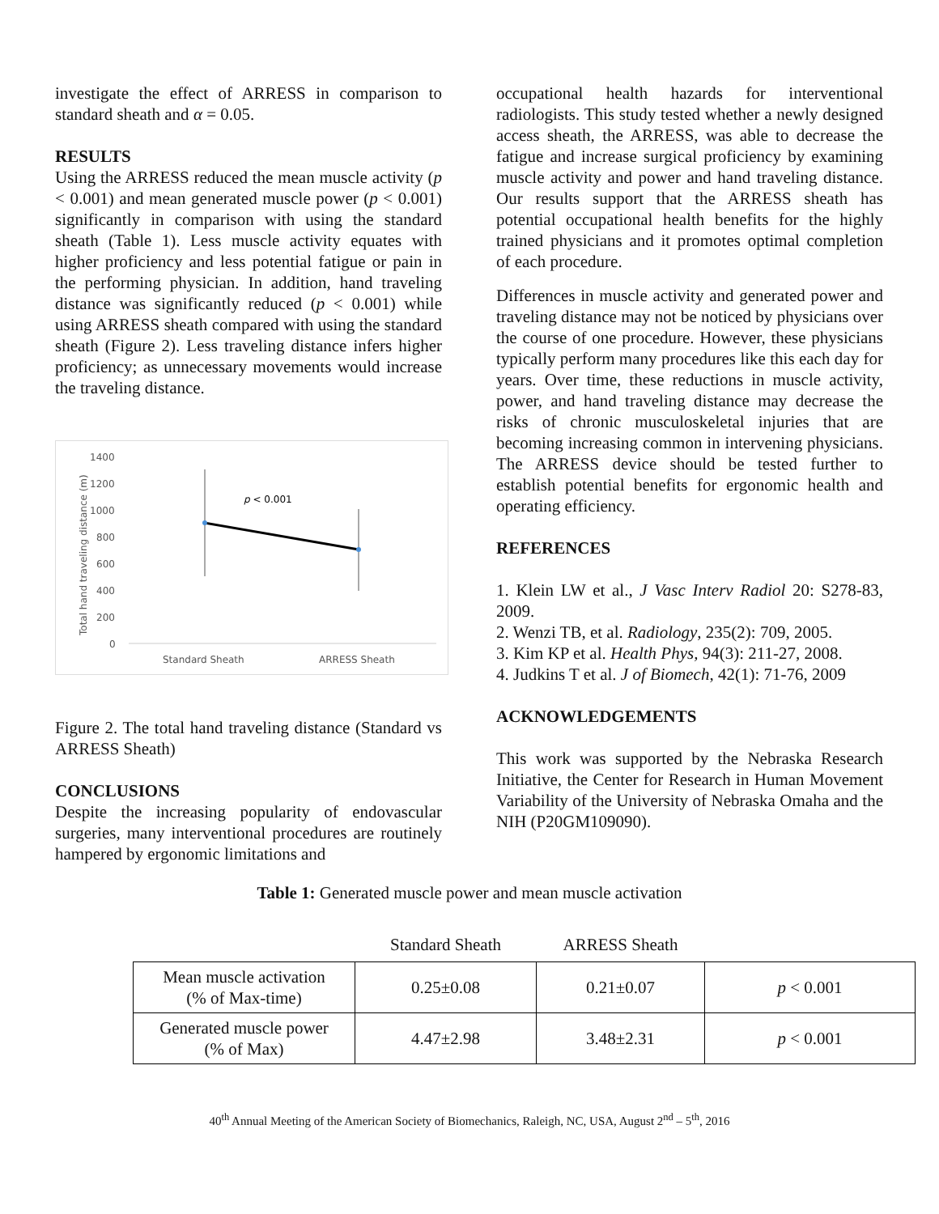investigate the effect of ARRESS in comparison to standard sheath and α = 0.05.
RESULTS
Using the ARRESS reduced the mean muscle activity (p < 0.001) and mean generated muscle power (p < 0.001) significantly in comparison with using the standard sheath (Table 1). Less muscle activity equates with higher proficiency and less potential fatigue or pain in the performing physician. In addition, hand traveling distance was significantly reduced (p < 0.001) while using ARRESS sheath compared with using the standard sheath (Figure 2). Less traveling distance infers higher proficiency; as unnecessary movements would increase the traveling distance.
Total hand traveling distance (m)
1400
1200
1000
800
600
400
200
0
p < 0.001
Standard Sheath
ARRESS Sheath
Figure 2. The total hand traveling distance (Standard vs ARRESS Sheath)
CONCLUSIONS
Despite the increasing popularity of endovascular surgeries, many interventional procedures are routinely hampered by ergonomic limitations and
occupational health hazards for interventional radiologists. This study tested whether a newly designed access sheath, the ARRESS, was able to decrease the fatigue and increase surgical proficiency by examining muscle activity and power and hand traveling distance. Our results support that the ARRESS sheath has potential occupational health benefits for the highly trained physicians and it promotes optimal completion of each procedure.
Differences in muscle activity and generated power and traveling distance may not be noticed by physicians over the course of one procedure. However, these physicians typically perform many procedures like this each day for years. Over time, these reductions in muscle activity, power, and hand traveling distance may decrease the risks of chronic musculoskeletal injuries that are becoming increasing common in intervening physicians. The ARRESS device should be tested further to establish potential benefits for ergonomic health and operating efficiency.
REFERENCES
1. Klein LW et al., J Vasc Interv Radiol 20: S278-83, 2009.
2. Wenzi TB, et al. Radiology, 235(2): 709, 2005.
3. Kim KP et al. Health Phys, 94(3): 211-27, 2008.
4. Judkins T et al. J of Biomech, 42(1): 71-76, 2009
ACKNOWLEDGEMENTS
This work was supported by the Nebraska Research Initiative, the Center for Research in Human Movement Variability of the University of Nebraska Omaha and the NIH (P20GM109090).
Table 1: Generated muscle power and mean muscle activation
| | Standard Sheath | ARRESS Sheath | |
| Mean muscle activation (% of Max-time) | 0.25±0.08 | 0.21±0.07 | p < 0.001 |
| Generated muscle power (% of Max) | 4.47±2.98 | 3.48±2.31 | p < 0.001 |
40<sup>th</sup> Annual Meeting of the American Society of Biomechanics, Raleigh, NC, USA, August 2<sup>nd</sup> – 5<sup>th</sup>, 2016